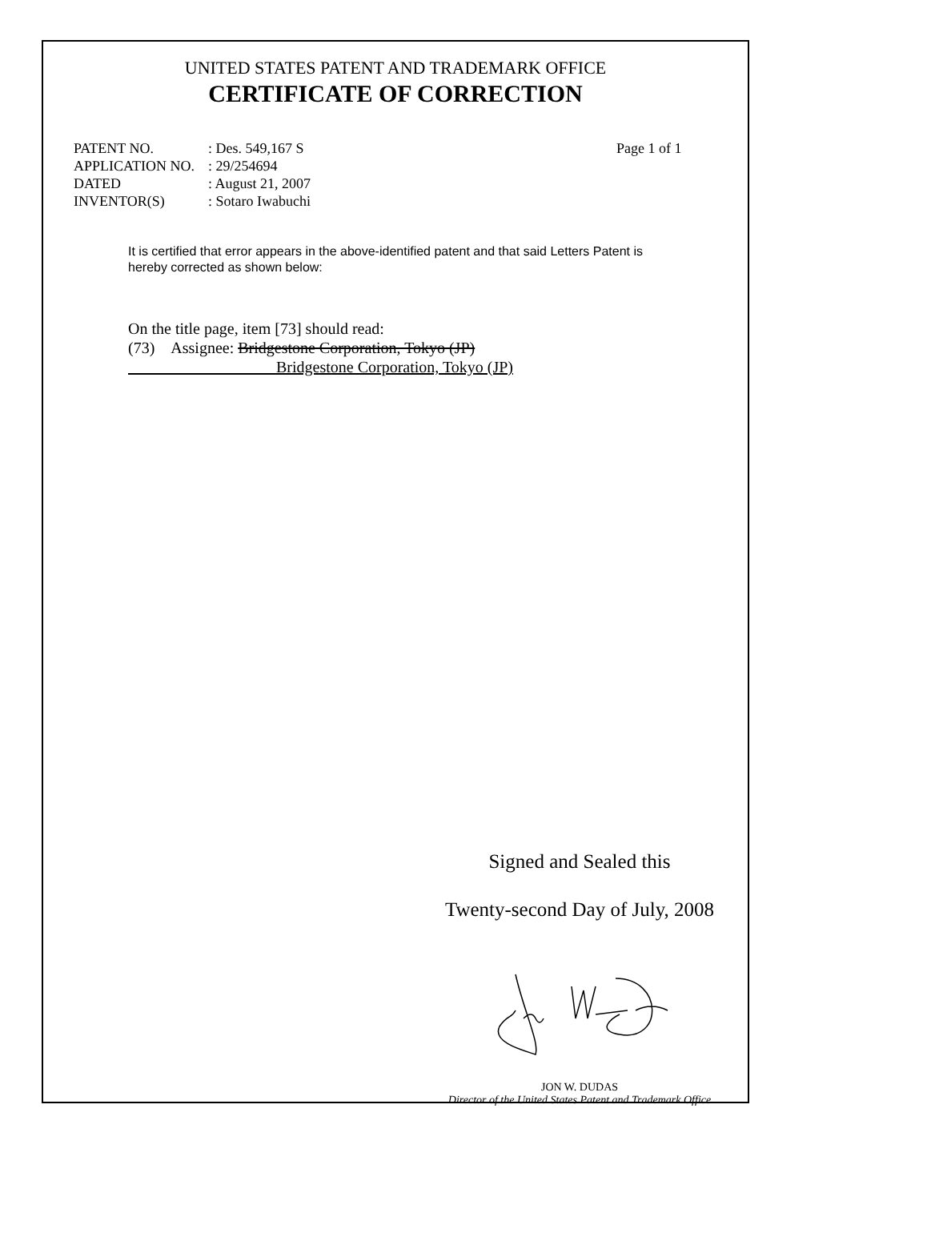UNITED STATES PATENT AND TRADEMARK OFFICE
CERTIFICATE OF CORRECTION
PATENT NO.
APPLICATION NO.
DATED
INVENTOR(S)
: Des. 549,167 S
: 29/254694
: August 21, 2007
: Sotaro Iwabuchi
Page 1 of 1
It is certified that error appears in the above-identified patent and that said Letters Patent is hereby corrected as shown below:
On the title page, item [73] should read:
(73) Assignee: Bridgestone Corporation, Tokyo (JP)
Bridgestone Corporation, Tokyo (JP)
Signed and Sealed this
Twenty-second Day of July, 2008
JON W. DUDAS
Director of the United States Patent and Trademark Office